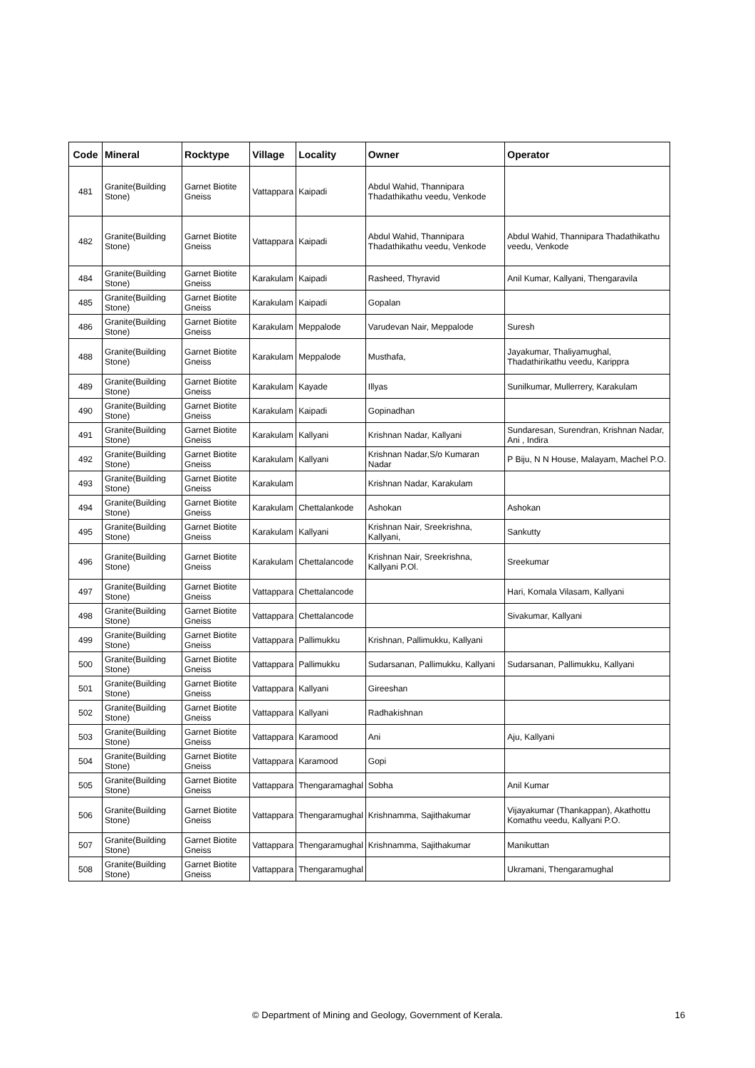| Code | Mineral | Rocktype | Village | Locality | Owner | Operator |
| --- | --- | --- | --- | --- | --- | --- |
| 481 | Granite(Building Stone) | Garnet Biotite Gneiss | Vattappara | Kaipadi | Abdul Wahid, Thannipara Thadathikathu veedu, Venkode | |
| 482 | Granite(Building Stone) | Garnet Biotite Gneiss | Vattappara | Kaipadi | Abdul Wahid, Thannipara Thadathikathu veedu, Venkode | Abdul Wahid, Thannipara Thadathikathu veedu, Venkode |
| 484 | Granite(Building Stone) | Garnet Biotite Gneiss | Karakulam | Kaipadi | Rasheed, Thyravid | Anil Kumar, Kallyani, Thengaravila |
| 485 | Granite(Building Stone) | Garnet Biotite Gneiss | Karakulam | Kaipadi | Gopalan | |
| 486 | Granite(Building Stone) | Garnet Biotite Gneiss | Karakulam | Meppalode | Varudevan Nair, Meppalode | Suresh |
| 488 | Granite(Building Stone) | Garnet Biotite Gneiss | Karakulam | Meppalode | Musthafa, | Jayakumar, Thaliyamughal, Thadathirikathu veedu, Karippra |
| 489 | Granite(Building Stone) | Garnet Biotite Gneiss | Karakulam | Kayade | Illyas | Sunilkumar, Mullerrery, Karakulam |
| 490 | Granite(Building Stone) | Garnet Biotite Gneiss | Karakulam | Kaipadi | Gopinadhan | |
| 491 | Granite(Building Stone) | Garnet Biotite Gneiss | Karakulam | Kallyani | Krishnan Nadar, Kallyani | Sundaresan, Surendran, Krishnan Nadar, Ani , Indira |
| 492 | Granite(Building Stone) | Garnet Biotite Gneiss | Karakulam | Kallyani | Krishnan Nadar,S/o Kumaran Nadar | P Biju, N N House, Malayam, Machel P.O. |
| 493 | Granite(Building Stone) | Garnet Biotite Gneiss | Karakulam | | Krishnan Nadar, Karakulam | |
| 494 | Granite(Building Stone) | Garnet Biotite Gneiss | Karakulam | Chettalankode | Ashokan | Ashokan |
| 495 | Granite(Building Stone) | Garnet Biotite Gneiss | Karakulam | Kallyani | Krishnan Nair, Sreekrishna, Kallyani, | Sankutty |
| 496 | Granite(Building Stone) | Garnet Biotite Gneiss | Karakulam | Chettalancode | Krishnan Nair, Sreekrishna, Kallyani P.Ol. | Sreekumar |
| 497 | Granite(Building Stone) | Garnet Biotite Gneiss | Vattappara | Chettalancode | | Hari, Komala Vilasam, Kallyani |
| 498 | Granite(Building Stone) | Garnet Biotite Gneiss | Vattappara | Chettalancode | | Sivakumar, Kallyani |
| 499 | Granite(Building Stone) | Garnet Biotite Gneiss | Vattappara | Pallimukku | Krishnan, Pallimukku, Kallyani | |
| 500 | Granite(Building Stone) | Garnet Biotite Gneiss | Vattappara | Pallimukku | Sudarsanan, Pallimukku, Kallyani | Sudarsanan, Pallimukku, Kallyani |
| 501 | Granite(Building Stone) | Garnet Biotite Gneiss | Vattappara | Kallyani | Gireeshan | |
| 502 | Granite(Building Stone) | Garnet Biotite Gneiss | Vattappara | Kallyani | Radhakishnan | |
| 503 | Granite(Building Stone) | Garnet Biotite Gneiss | Vattappara | Karamood | Ani | Aju, Kallyani |
| 504 | Granite(Building Stone) | Garnet Biotite Gneiss | Vattappara | Karamood | Gopi | |
| 505 | Granite(Building Stone) | Garnet Biotite Gneiss | Vattappara | Thengaramaghal | Sobha | Anil Kumar |
| 506 | Granite(Building Stone) | Garnet Biotite Gneiss | Vattappara | Thengaramughal | Krishnamma, Sajithakumar | Vijayakumar (Thankappan), Akathottu Komathu veedu, Kallyani P.O. |
| 507 | Granite(Building Stone) | Garnet Biotite Gneiss | Vattappara | Thengaramughal | Krishnamma, Sajithakumar | Manikuttan |
| 508 | Granite(Building Stone) | Garnet Biotite Gneiss | Vattappara | Thengaramughal | | Ukramani, Thengaramughal |
© Department of Mining and Geology, Government of Kerala.
16